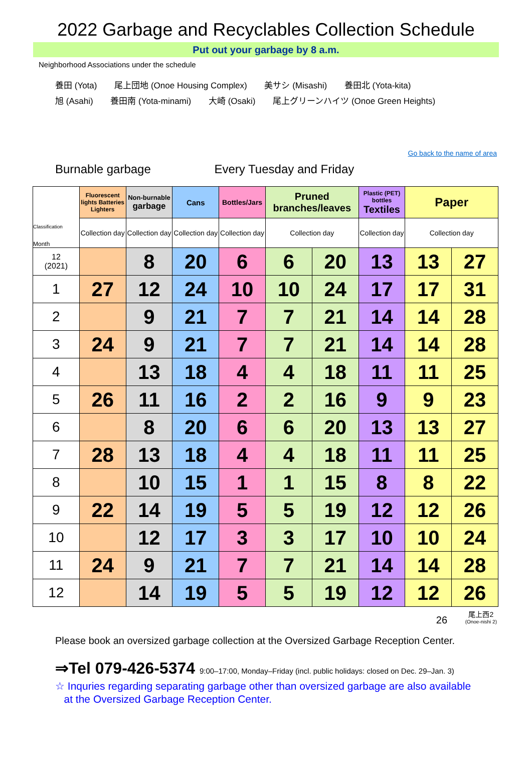2022 Garbage and Recyclables Collection Schedule
Put out your garbage by 8 a.m.
Neighborhood Associations under the schedule
養田 (Yota) 尾上団地 (Onoe Housing Complex) 美サシ (Misashi) 養田北 (Yota-kita)
旭 (Asahi) 養田南 (Yota-minami) 大崎 (Osaki) 尾上グリーンハイツ (Onoe Green Heights)
Go back to the name of area
Burnable garbage Every Tuesday and Friday
| Classification Month | Fluorescent lights Batteries Lighters | Non-burnable garbage | Cans | Bottles/Jars | Pruned branches/leaves | | Plastic (PET) bottles Textiles | Paper | |
| --- | --- | --- | --- | --- | --- | --- | --- | --- | --- |
| | Collection day | Collection day | Collection day | Collection day | Collection day | | Collection day | Collection day | |
| 12 (2021) | | 8 | 20 | 6 | 6 | 20 | 13 | 13 | 27 |
| 1 | 27 | 12 | 24 | 10 | 10 | 24 | 17 | 17 | 31 |
| 2 | | 9 | 21 | 7 | 7 | 21 | 14 | 14 | 28 |
| 3 | 24 | 9 | 21 | 7 | 7 | 21 | 14 | 14 | 28 |
| 4 | | 13 | 18 | 4 | 4 | 18 | 11 | 11 | 25 |
| 5 | 26 | 11 | 16 | 2 | 2 | 16 | 9 | 9 | 23 |
| 6 | | 8 | 20 | 6 | 6 | 20 | 13 | 13 | 27 |
| 7 | 28 | 13 | 18 | 4 | 4 | 18 | 11 | 11 | 25 |
| 8 | | 10 | 15 | 1 | 1 | 15 | 8 | 8 | 22 |
| 9 | 22 | 14 | 19 | 5 | 5 | 19 | 12 | 12 | 26 |
| 10 | | 12 | 17 | 3 | 3 | 17 | 10 | 10 | 24 |
| 11 | 24 | 9 | 21 | 7 | 7 | 21 | 14 | 14 | 28 |
| 12 | | 14 | 19 | 5 | 5 | 19 | 12 | 12 | 26 |
26 尾上西2
(Onoe-nishi 2)
Please book an oversized garbage collection at the Oversized Garbage Reception Center.
⇒Tel 079-426-5374 9:00–17:00, Monday–Friday (incl. public holidays: closed on Dec. 29–Jan. 3)
☆ Inquries regarding separating garbage other than oversized garbage are also available
at the Oversized Garbage Reception Center.